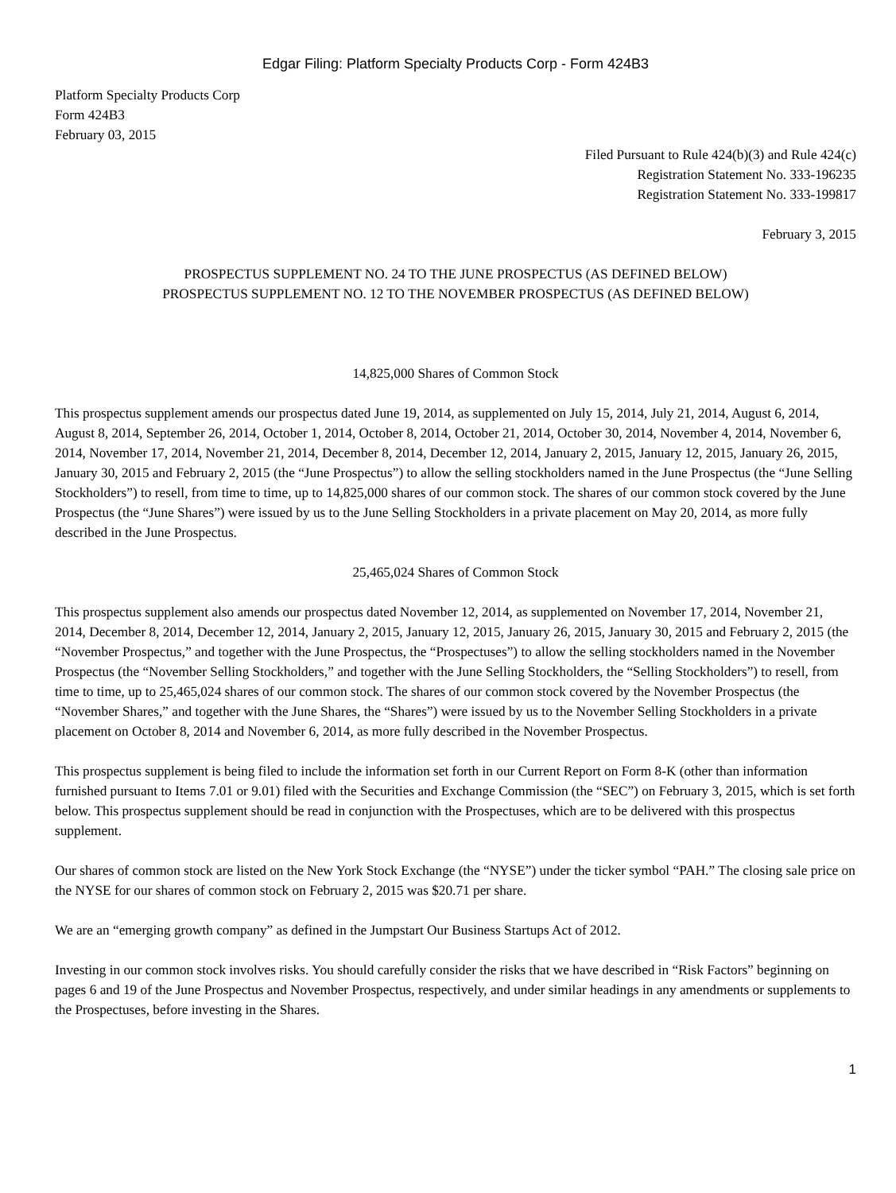Edgar Filing: Platform Specialty Products Corp - Form 424B3
Platform Specialty Products Corp
Form 424B3
February 03, 2015
Filed Pursuant to Rule 424(b)(3) and Rule 424(c)
Registration Statement No. 333-196235
Registration Statement No. 333-199817
February 3, 2015
PROSPECTUS SUPPLEMENT NO. 24 TO THE JUNE PROSPECTUS (AS DEFINED BELOW)
PROSPECTUS SUPPLEMENT NO. 12 TO THE NOVEMBER PROSPECTUS (AS DEFINED BELOW)
14,825,000 Shares of Common Stock
This prospectus supplement amends our prospectus dated June 19, 2014, as supplemented on July 15, 2014, July 21, 2014, August 6, 2014, August 8, 2014, September 26, 2014, October 1, 2014, October 8, 2014, October 21, 2014, October 30, 2014, November 4, 2014, November 6, 2014, November 17, 2014, November 21, 2014, December 8, 2014, December 12, 2014, January 2, 2015, January 12, 2015, January 26, 2015, January 30, 2015 and February 2, 2015 (the “June Prospectus”) to allow the selling stockholders named in the June Prospectus (the “June Selling Stockholders”) to resell, from time to time, up to 14,825,000 shares of our common stock. The shares of our common stock covered by the June Prospectus (the “June Shares”) were issued by us to the June Selling Stockholders in a private placement on May 20, 2014, as more fully described in the June Prospectus.
25,465,024 Shares of Common Stock
This prospectus supplement also amends our prospectus dated November 12, 2014, as supplemented on November 17, 2014, November 21, 2014, December 8, 2014, December 12, 2014, January 2, 2015, January 12, 2015, January 26, 2015, January 30, 2015 and February 2, 2015 (the “November Prospectus,” and together with the June Prospectus, the “Prospectuses”) to allow the selling stockholders named in the November Prospectus (the “November Selling Stockholders,” and together with the June Selling Stockholders, the “Selling Stockholders”) to resell, from time to time, up to 25,465,024 shares of our common stock. The shares of our common stock covered by the November Prospectus (the “November Shares,” and together with the June Shares, the “Shares”) were issued by us to the November Selling Stockholders in a private placement on October 8, 2014 and November 6, 2014, as more fully described in the November Prospectus.
This prospectus supplement is being filed to include the information set forth in our Current Report on Form 8-K (other than information furnished pursuant to Items 7.01 or 9.01) filed with the Securities and Exchange Commission (the “SEC”) on February 3, 2015, which is set forth below. This prospectus supplement should be read in conjunction with the Prospectuses, which are to be delivered with this prospectus supplement.
Our shares of common stock are listed on the New York Stock Exchange (the “NYSE”) under the ticker symbol “PAH.” The closing sale price on the NYSE for our shares of common stock on February 2, 2015 was $20.71 per share.
We are an “emerging growth company” as defined in the Jumpstart Our Business Startups Act of 2012.
Investing in our common stock involves risks. You should carefully consider the risks that we have described in “Risk Factors” beginning on pages 6 and 19 of the June Prospectus and November Prospectus, respectively, and under similar headings in any amendments or supplements to the Prospectuses, before investing in the Shares.
1